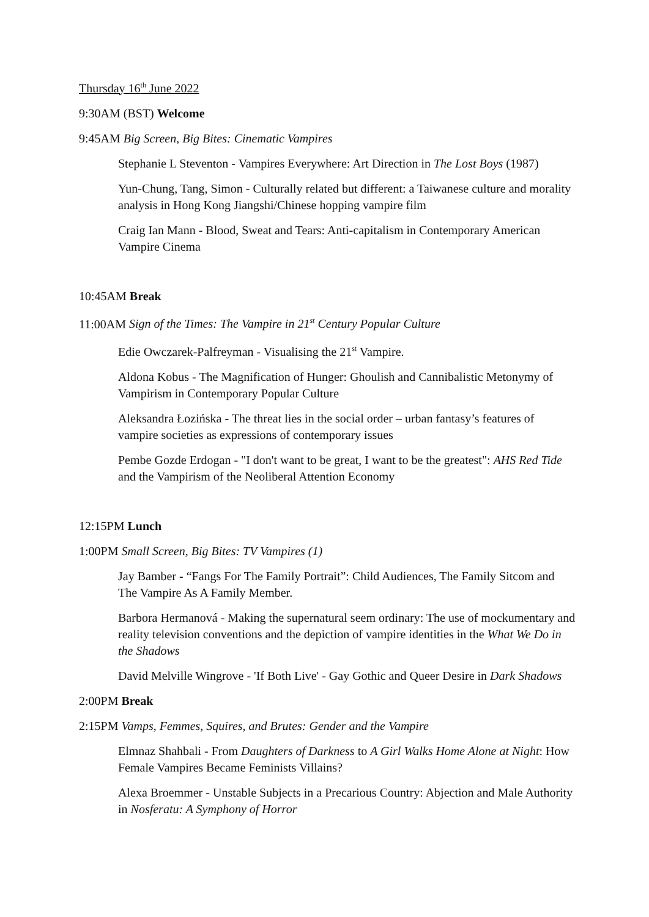Thursday 16<sup>th</sup> June 2022
9:30AM (BST) Welcome
9:45AM Big Screen, Big Bites: Cinematic Vampires
Stephanie L Steventon - Vampires Everywhere: Art Direction in The Lost Boys (1987)
Yun-Chung, Tang, Simon - Culturally related but different: a Taiwanese culture and morality analysis in Hong Kong Jiangshi/Chinese hopping vampire film
Craig Ian Mann - Blood, Sweat and Tears: Anti-capitalism in Contemporary American Vampire Cinema
10:45AM Break
11:00AM Sign of the Times: The Vampire in 21<sup>st</sup> Century Popular Culture
Edie Owczarek-Palfreyman - Visualising the 21<sup>st</sup> Vampire.
Aldona Kobus - The Magnification of Hunger: Ghoulish and Cannibalistic Metonymy of Vampirism in Contemporary Popular Culture
Aleksandra Łozińska - The threat lies in the social order – urban fantasy’s features of vampire societies as expressions of contemporary issues
Pembe Gozde Erdogan - "I don't want to be great, I want to be the greatest": AHS Red Tide and the Vampirism of the Neoliberal Attention Economy
12:15PM Lunch
1:00PM Small Screen, Big Bites: TV Vampires (1)
Jay Bamber - “Fangs For The Family Portrait”: Child Audiences, The Family Sitcom and The Vampire As A Family Member.
Barbora Hermanová - Making the supernatural seem ordinary: The use of mockumentary and reality television conventions and the depiction of vampire identities in the What We Do in the Shadows
David Melville Wingrove - 'If Both Live' - Gay Gothic and Queer Desire in Dark Shadows
2:00PM Break
2:15PM Vamps, Femmes, Squires, and Brutes: Gender and the Vampire
Elmnaz Shahbali - From Daughters of Darkness to A Girl Walks Home Alone at Night: How Female Vampires Became Feminists Villains?
Alexa Broemmer - Unstable Subjects in a Precarious Country: Abjection and Male Authority in Nosferatu: A Symphony of Horror